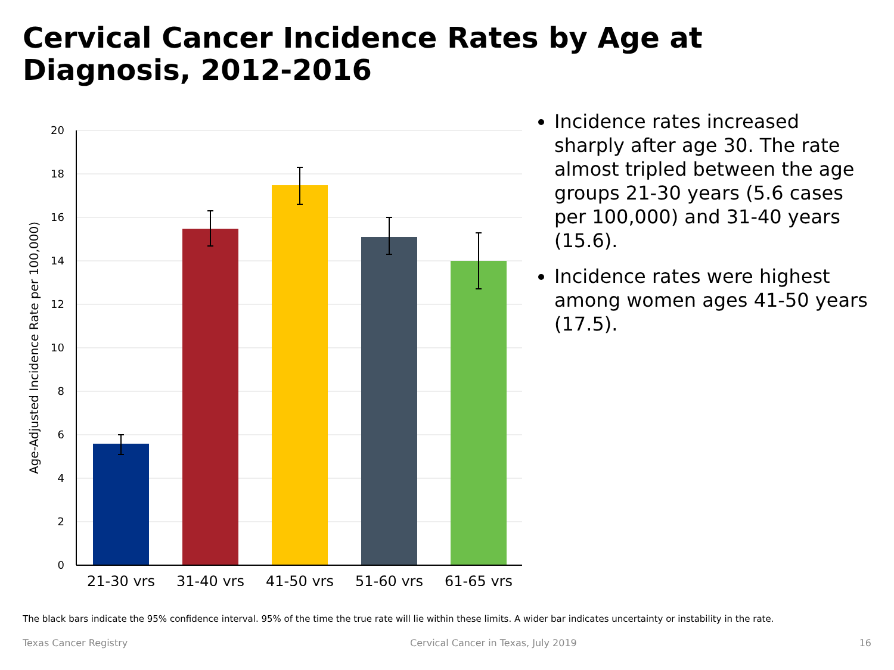Cervical Cancer Incidence Rates by Age at Diagnosis, 2012-2016
20
18
16
14
12
10
8
6
4
2
0
21-30 yrs
31-40 yrs
41-50 yrs
51-60 yrs
61-65 yrs
Age-Adjusted Incidence Rate per 100,000)
Incidence rates increased sharply after age 30. The rate almost tripled between the age groups 21-30 years (5.6 cases per 100,000) and 31-40 years (15.6).
Incidence rates were highest among women ages 41-50 years (17.5).
The black bars indicate the 95% confidence interval. 95% of the time the true rate will lie within these limits. A wider bar indicates uncertainty or instability in the rate.
Texas Cancer Registry Cervical Cancer in Texas, July 2019 16